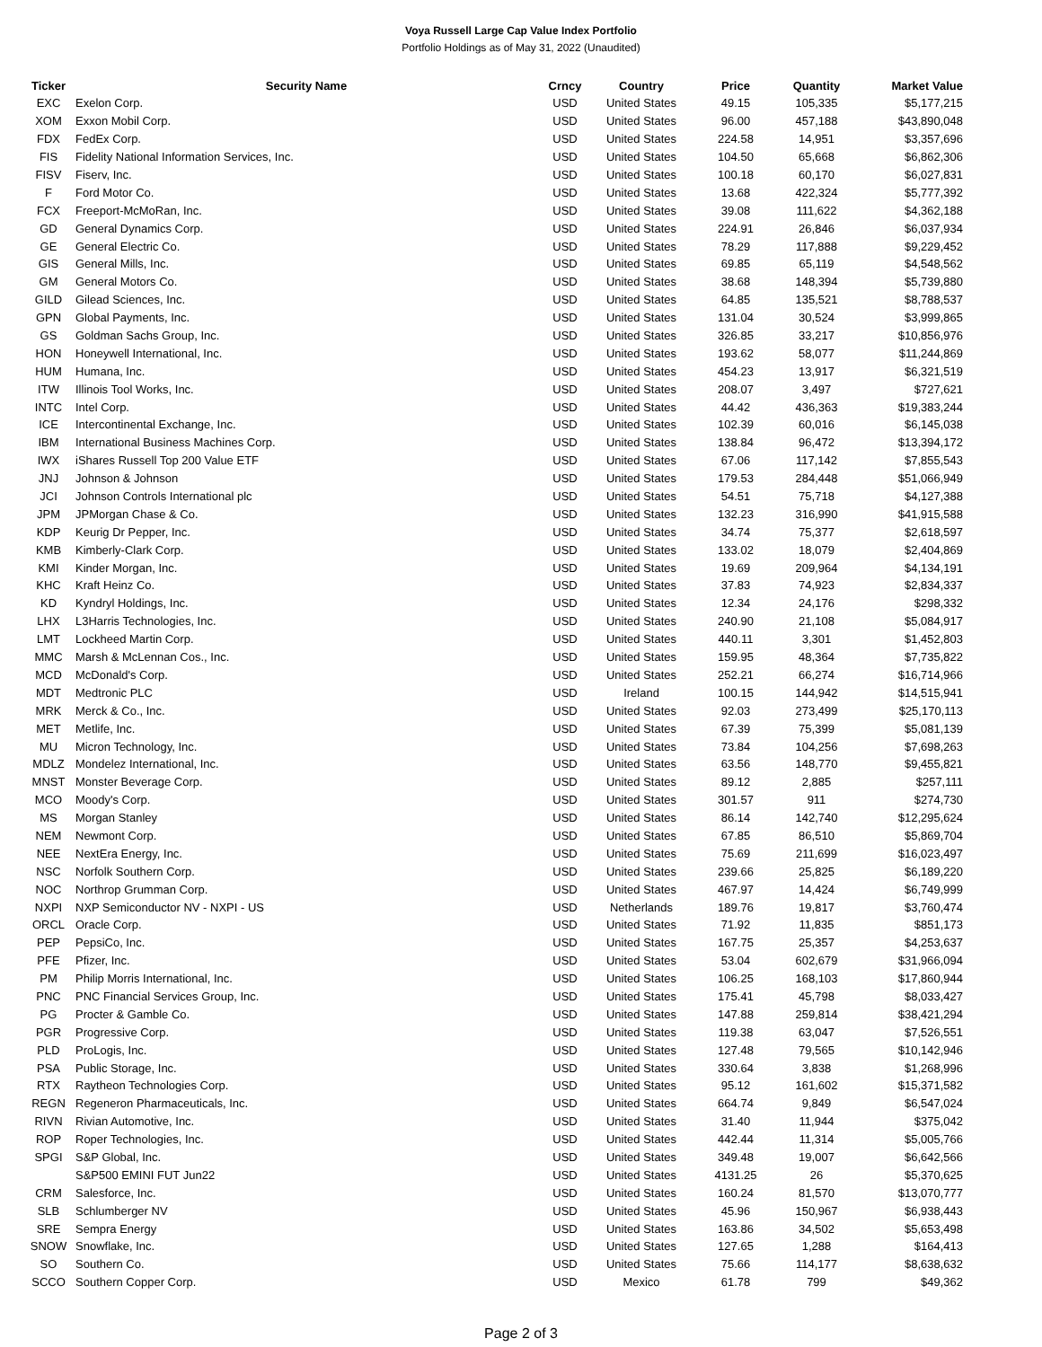Voya Russell Large Cap Value Index Portfolio
Portfolio Holdings as of May 31, 2022 (Unaudited)
| Ticker | Security Name | Crncy | Country | Price | Quantity | Market Value |
| --- | --- | --- | --- | --- | --- | --- |
| EXC | Exelon Corp. | USD | United States | 49.15 | 105,335 | $5,177,215 |
| XOM | Exxon Mobil Corp. | USD | United States | 96.00 | 457,188 | $43,890,048 |
| FDX | FedEx Corp. | USD | United States | 224.58 | 14,951 | $3,357,696 |
| FIS | Fidelity National Information Services, Inc. | USD | United States | 104.50 | 65,668 | $6,862,306 |
| FISV | Fiserv, Inc. | USD | United States | 100.18 | 60,170 | $6,027,831 |
| F | Ford Motor Co. | USD | United States | 13.68 | 422,324 | $5,777,392 |
| FCX | Freeport-McMoRan, Inc. | USD | United States | 39.08 | 111,622 | $4,362,188 |
| GD | General Dynamics Corp. | USD | United States | 224.91 | 26,846 | $6,037,934 |
| GE | General Electric Co. | USD | United States | 78.29 | 117,888 | $9,229,452 |
| GIS | General Mills, Inc. | USD | United States | 69.85 | 65,119 | $4,548,562 |
| GM | General Motors Co. | USD | United States | 38.68 | 148,394 | $5,739,880 |
| GILD | Gilead Sciences, Inc. | USD | United States | 64.85 | 135,521 | $8,788,537 |
| GPN | Global Payments, Inc. | USD | United States | 131.04 | 30,524 | $3,999,865 |
| GS | Goldman Sachs Group, Inc. | USD | United States | 326.85 | 33,217 | $10,856,976 |
| HON | Honeywell International, Inc. | USD | United States | 193.62 | 58,077 | $11,244,869 |
| HUM | Humana, Inc. | USD | United States | 454.23 | 13,917 | $6,321,519 |
| ITW | Illinois Tool Works, Inc. | USD | United States | 208.07 | 3,497 | $727,621 |
| INTC | Intel Corp. | USD | United States | 44.42 | 436,363 | $19,383,244 |
| ICE | Intercontinental Exchange, Inc. | USD | United States | 102.39 | 60,016 | $6,145,038 |
| IBM | International Business Machines Corp. | USD | United States | 138.84 | 96,472 | $13,394,172 |
| IWX | iShares Russell Top 200 Value ETF | USD | United States | 67.06 | 117,142 | $7,855,543 |
| JNJ | Johnson & Johnson | USD | United States | 179.53 | 284,448 | $51,066,949 |
| JCI | Johnson Controls International plc | USD | United States | 54.51 | 75,718 | $4,127,388 |
| JPM | JPMorgan Chase & Co. | USD | United States | 132.23 | 316,990 | $41,915,588 |
| KDP | Keurig Dr Pepper, Inc. | USD | United States | 34.74 | 75,377 | $2,618,597 |
| KMB | Kimberly-Clark Corp. | USD | United States | 133.02 | 18,079 | $2,404,869 |
| KMI | Kinder Morgan, Inc. | USD | United States | 19.69 | 209,964 | $4,134,191 |
| KHC | Kraft Heinz Co. | USD | United States | 37.83 | 74,923 | $2,834,337 |
| KD | Kyndryl Holdings, Inc. | USD | United States | 12.34 | 24,176 | $298,332 |
| LHX | L3Harris Technologies, Inc. | USD | United States | 240.90 | 21,108 | $5,084,917 |
| LMT | Lockheed Martin Corp. | USD | United States | 440.11 | 3,301 | $1,452,803 |
| MMC | Marsh & McLennan Cos., Inc. | USD | United States | 159.95 | 48,364 | $7,735,822 |
| MCD | McDonald's Corp. | USD | United States | 252.21 | 66,274 | $16,714,966 |
| MDT | Medtronic PLC | USD | Ireland | 100.15 | 144,942 | $14,515,941 |
| MRK | Merck & Co., Inc. | USD | United States | 92.03 | 273,499 | $25,170,113 |
| MET | Metlife, Inc. | USD | United States | 67.39 | 75,399 | $5,081,139 |
| MU | Micron Technology, Inc. | USD | United States | 73.84 | 104,256 | $7,698,263 |
| MDLZ | Mondelez International, Inc. | USD | United States | 63.56 | 148,770 | $9,455,821 |
| MNST | Monster Beverage Corp. | USD | United States | 89.12 | 2,885 | $257,111 |
| MCO | Moody's Corp. | USD | United States | 301.57 | 911 | $274,730 |
| MS | Morgan Stanley | USD | United States | 86.14 | 142,740 | $12,295,624 |
| NEM | Newmont Corp. | USD | United States | 67.85 | 86,510 | $5,869,704 |
| NEE | NextEra Energy, Inc. | USD | United States | 75.69 | 211,699 | $16,023,497 |
| NSC | Norfolk Southern Corp. | USD | United States | 239.66 | 25,825 | $6,189,220 |
| NOC | Northrop Grumman Corp. | USD | United States | 467.97 | 14,424 | $6,749,999 |
| NXPI | NXP Semiconductor NV - NXPI - US | USD | Netherlands | 189.76 | 19,817 | $3,760,474 |
| ORCL | Oracle Corp. | USD | United States | 71.92 | 11,835 | $851,173 |
| PEP | PepsiCo, Inc. | USD | United States | 167.75 | 25,357 | $4,253,637 |
| PFE | Pfizer, Inc. | USD | United States | 53.04 | 602,679 | $31,966,094 |
| PM | Philip Morris International, Inc. | USD | United States | 106.25 | 168,103 | $17,860,944 |
| PNC | PNC Financial Services Group, Inc. | USD | United States | 175.41 | 45,798 | $8,033,427 |
| PG | Procter & Gamble Co. | USD | United States | 147.88 | 259,814 | $38,421,294 |
| PGR | Progressive Corp. | USD | United States | 119.38 | 63,047 | $7,526,551 |
| PLD | ProLogis, Inc. | USD | United States | 127.48 | 79,565 | $10,142,946 |
| PSA | Public Storage, Inc. | USD | United States | 330.64 | 3,838 | $1,268,996 |
| RTX | Raytheon Technologies Corp. | USD | United States | 95.12 | 161,602 | $15,371,582 |
| REGN | Regeneron Pharmaceuticals, Inc. | USD | United States | 664.74 | 9,849 | $6,547,024 |
| RIVN | Rivian Automotive, Inc. | USD | United States | 31.40 | 11,944 | $375,042 |
| ROP | Roper Technologies, Inc. | USD | United States | 442.44 | 11,314 | $5,005,766 |
| SPGI | S&P Global, Inc. | USD | United States | 349.48 | 19,007 | $6,642,566 |
| | S&P500 EMINI FUT Jun22 | USD | United States | 4131.25 | 26 | $5,370,625 |
| CRM | Salesforce, Inc. | USD | United States | 160.24 | 81,570 | $13,070,777 |
| SLB | Schlumberger NV | USD | United States | 45.96 | 150,967 | $6,938,443 |
| SRE | Sempra Energy | USD | United States | 163.86 | 34,502 | $5,653,498 |
| SNOW | Snowflake, Inc. | USD | United States | 127.65 | 1,288 | $164,413 |
| SO | Southern Co. | USD | United States | 75.66 | 114,177 | $8,638,632 |
| SCCO | Southern Copper Corp. | USD | Mexico | 61.78 | 799 | $49,362 |
Page 2 of 3